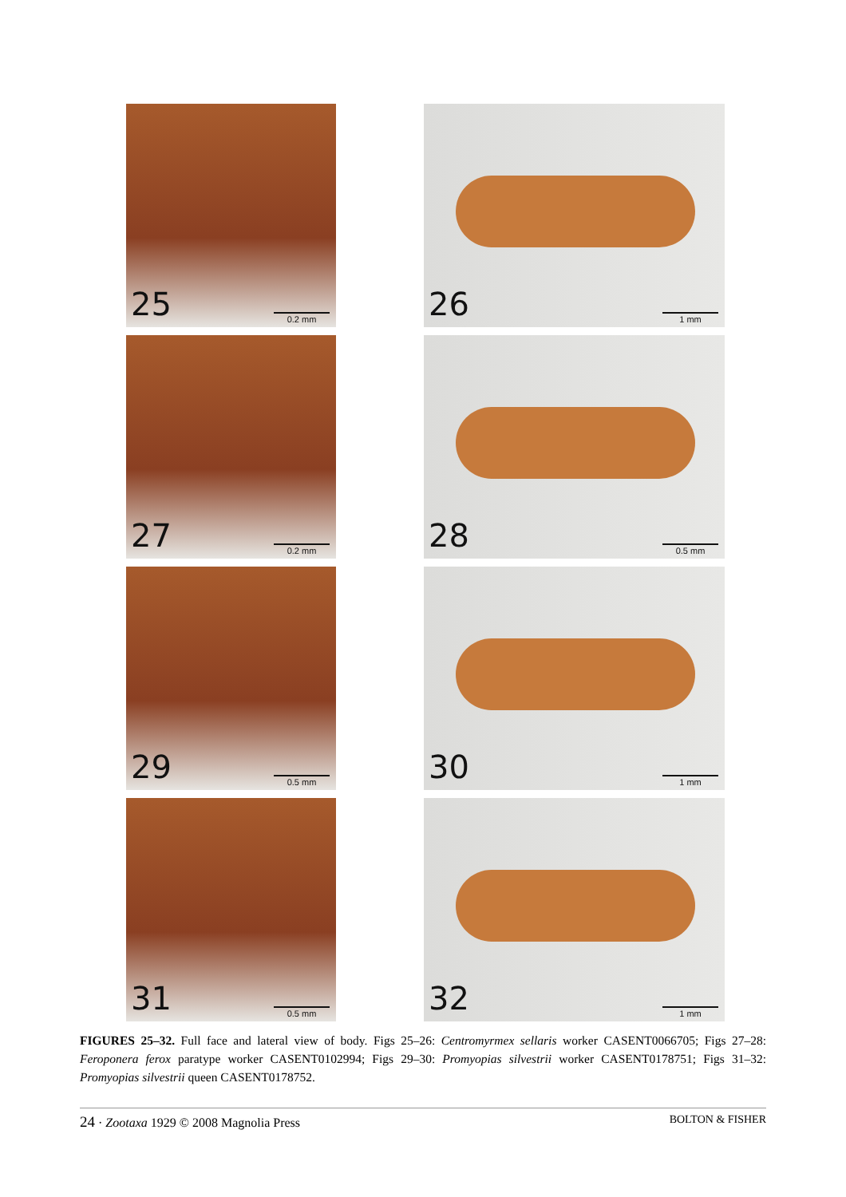25 0.2 mm
26 1 mm
27 0.2 mm
28 0.5 mm
29 0.5 mm
30 1 mm
31 0.5 mm
32 1 mm
FIGURES 25–32. Full face and lateral view of body. Figs 25–26: Centromyrmex sellaris worker CASENT0066705; Figs 27–28: Feroponera ferox paratype worker CASENT0102994; Figs 29–30: Promyopias silvestrii worker CASENT0178751; Figs 31–32: Promyopias silvestrii queen CASENT0178752.
24 · Zootaxa 1929 © 2008 Magnolia Press BOLTON & FISHER